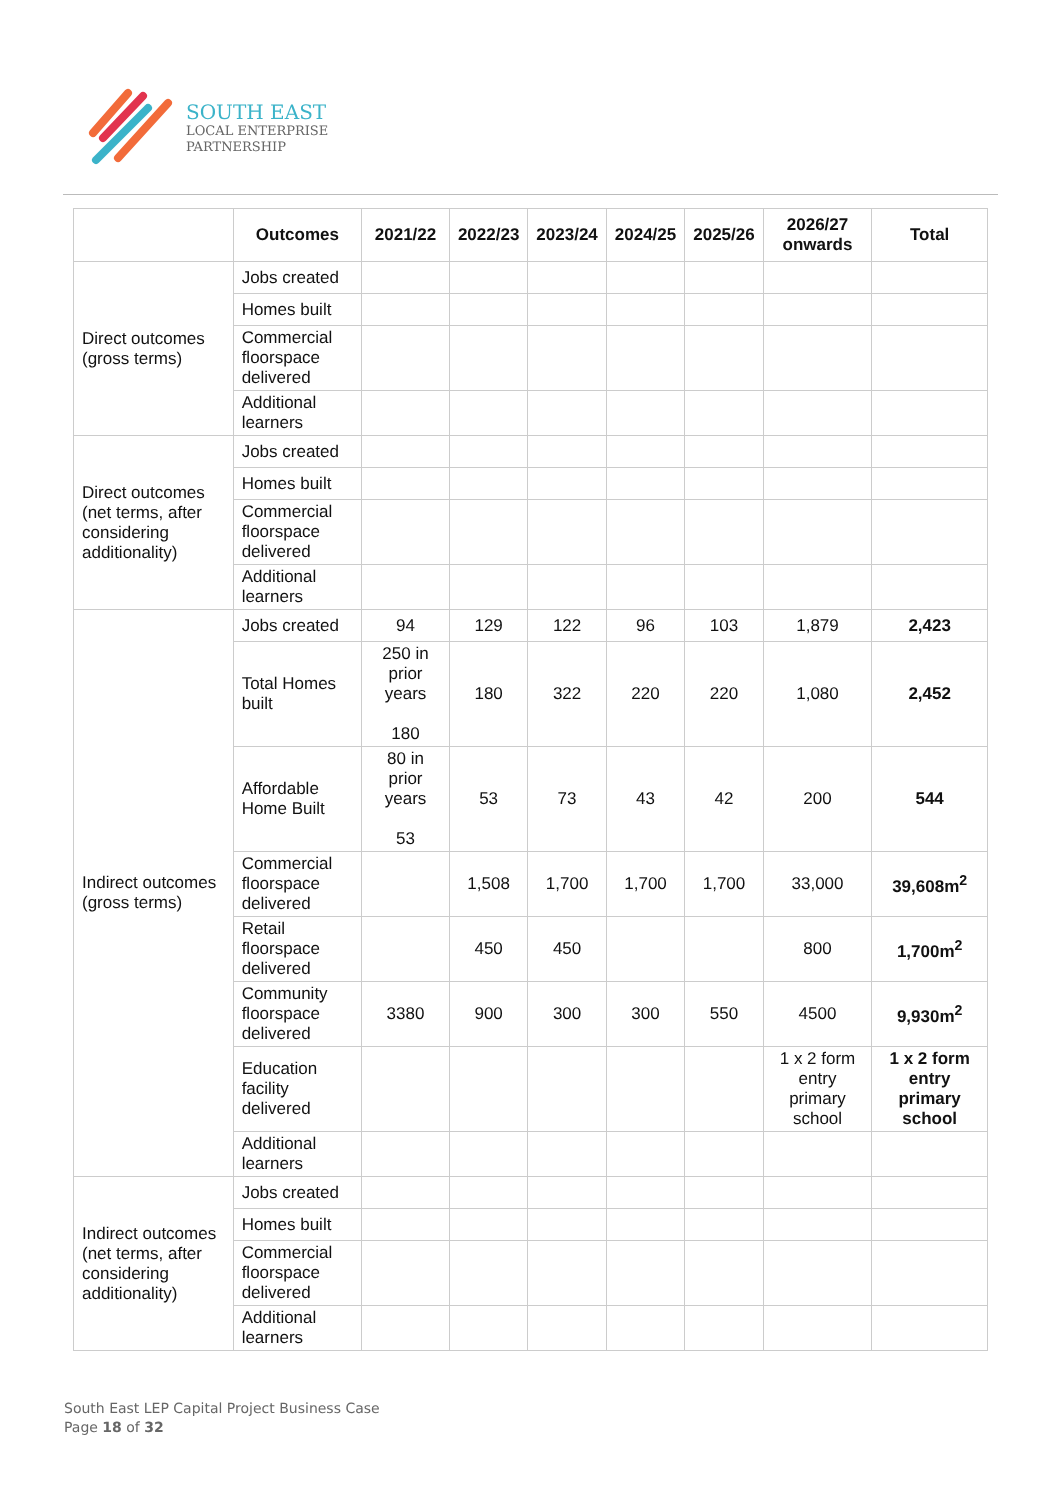SOUTH EAST
LOCAL ENTERPRISE
PARTNERSHIP
| | Outcomes | 2021/22 | 2022/23 | 2023/24 | 2024/25 | 2025/26 | 2026/27 onwards | Total |
| --- | --- | --- | --- | --- | --- | --- | --- | --- |
| Direct outcomes (gross terms) | Jobs created | | | | | | | |
| | Homes built | | | | | | | |
| | Commercial floorspace delivered | | | | | | | |
| | Additional learners | | | | | | | |
| Direct outcomes (net terms, after considering additionality) | Jobs created | | | | | | | |
| | Homes built | | | | | | | |
| | Commercial floorspace delivered | | | | | | | |
| | Additional learners | | | | | | | |
| Indirect outcomes (gross terms) | Jobs created | 94 | 129 | 122 | 96 | 103 | 1,879 | 2,423 |
| | Total Homes built | 250 in prior years 180 | 180 | 322 | 220 | 220 | 1,080 | 2,452 |
| | Affordable Home Built | 80 in prior years 53 | 53 | 73 | 43 | 42 | 200 | 544 |
| | Commercial floorspace delivered | | 1,508 | 1,700 | 1,700 | 1,700 | 33,000 | 39,608m<sup>2</sup> |
| | Retail floorspace delivered | | 450 | 450 | | | 800 | 1,700m<sup>2</sup> |
| | Community floorspace delivered | 3380 | 900 | 300 | 300 | 550 | 4500 | 9,930m<sup>2</sup> |
| | Education facility delivered | | | | | | 1 x 2 form entry primary school | 1 x 2 form entry primary school |
| | Additional learners | | | | | | | |
| Indirect outcomes (net terms, after considering additionality) | Jobs created | | | | | | | |
| | Homes built | | | | | | | |
| | Commercial floorspace delivered | | | | | | | |
| | Additional learners | | | | | | | |
South East LEP Capital Project Business Case
Page 18 of 32